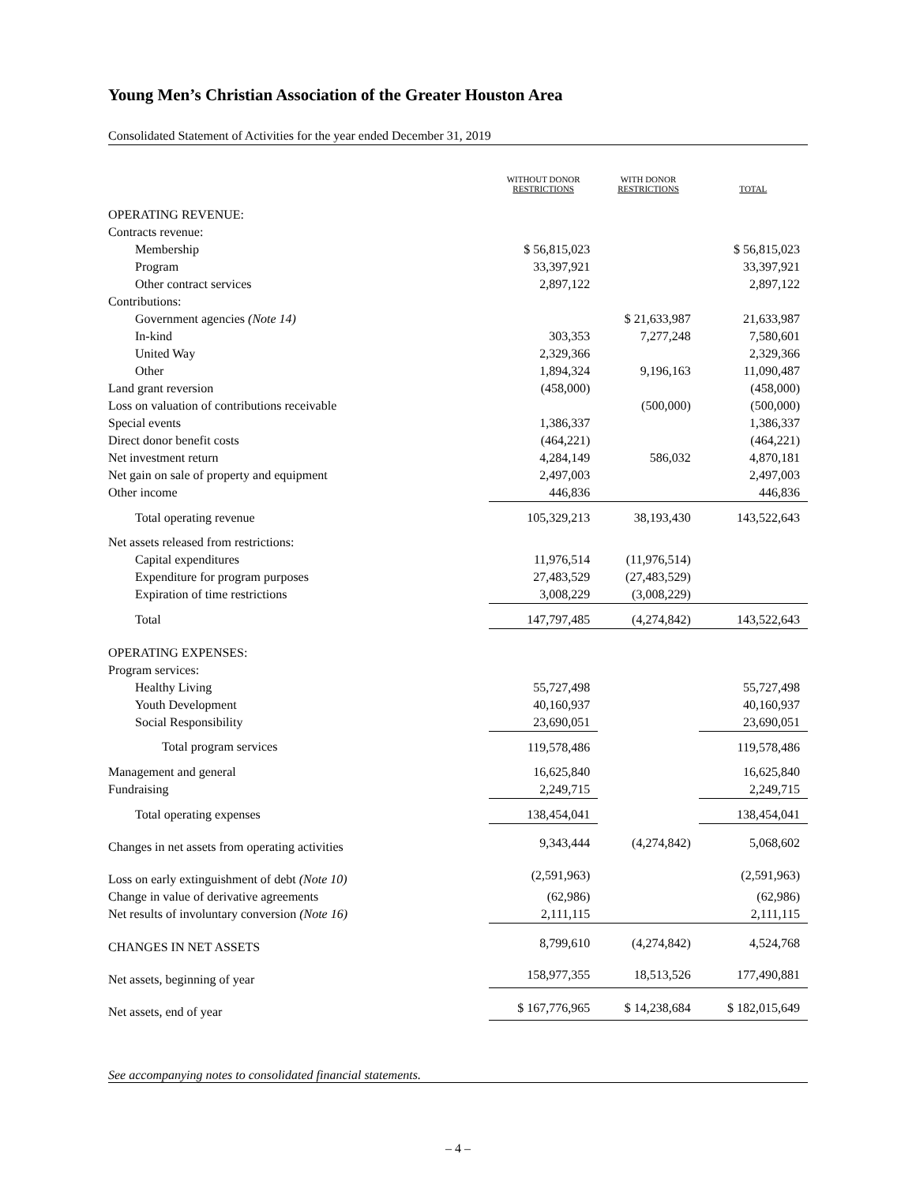Young Men’s Christian Association of the Greater Houston Area
Consolidated Statement of Activities for the year ended December 31, 2019
| | WITHOUT DONOR RESTRICTIONS | WITH DONOR RESTRICTIONS | TOTAL |
| --- | --- | --- | --- |
| OPERATING REVENUE: | | | |
| Contracts revenue: | | | |
| Membership | $ 56,815,023 | | $ 56,815,023 |
| Program | 33,397,921 | | 33,397,921 |
| Other contract services | 2,897,122 | | 2,897,122 |
| Contributions: | | | |
| Government agencies (Note 14) | | $ 21,633,987 | 21,633,987 |
| In-kind | 303,353 | 7,277,248 | 7,580,601 |
| United Way | 2,329,366 | | 2,329,366 |
| Other | 1,894,324 | 9,196,163 | 11,090,487 |
| Land grant reversion | (458,000) | | (458,000) |
| Loss on valuation of contributions receivable | | (500,000) | (500,000) |
| Special events | 1,386,337 | | 1,386,337 |
| Direct donor benefit costs | (464,221) | | (464,221) |
| Net investment return | 4,284,149 | 586,032 | 4,870,181 |
| Net gain on sale of property and equipment | 2,497,003 | | 2,497,003 |
| Other income | 446,836 | | 446,836 |
| Total operating revenue | 105,329,213 | 38,193,430 | 143,522,643 |
| Net assets released from restrictions: | | | |
| Capital expenditures | 11,976,514 | (11,976,514) | |
| Expenditure for program purposes | 27,483,529 | (27,483,529) | |
| Expiration of time restrictions | 3,008,229 | (3,008,229) | |
| Total | 147,797,485 | (4,274,842) | 143,522,643 |
| OPERATING EXPENSES: | | | |
| Program services: | | | |
| Healthy Living | 55,727,498 | | 55,727,498 |
| Youth Development | 40,160,937 | | 40,160,937 |
| Social Responsibility | 23,690,051 | | 23,690,051 |
| Total program services | 119,578,486 | | 119,578,486 |
| Management and general | 16,625,840 | | 16,625,840 |
| Fundraising | 2,249,715 | | 2,249,715 |
| Total operating expenses | 138,454,041 | | 138,454,041 |
| Changes in net assets from operating activities | 9,343,444 | (4,274,842) | 5,068,602 |
| Loss on early extinguishment of debt (Note 10) | (2,591,963) | | (2,591,963) |
| Change in value of derivative agreements | (62,986) | | (62,986) |
| Net results of involuntary conversion (Note 16) | 2,111,115 | | 2,111,115 |
| CHANGES IN NET ASSETS | 8,799,610 | (4,274,842) | 4,524,768 |
| Net assets, beginning of year | 158,977,355 | 18,513,526 | 177,490,881 |
| Net assets, end of year | $ 167,776,965 | $ 14,238,684 | $ 182,015,649 |
See accompanying notes to consolidated financial statements.
– 4 –